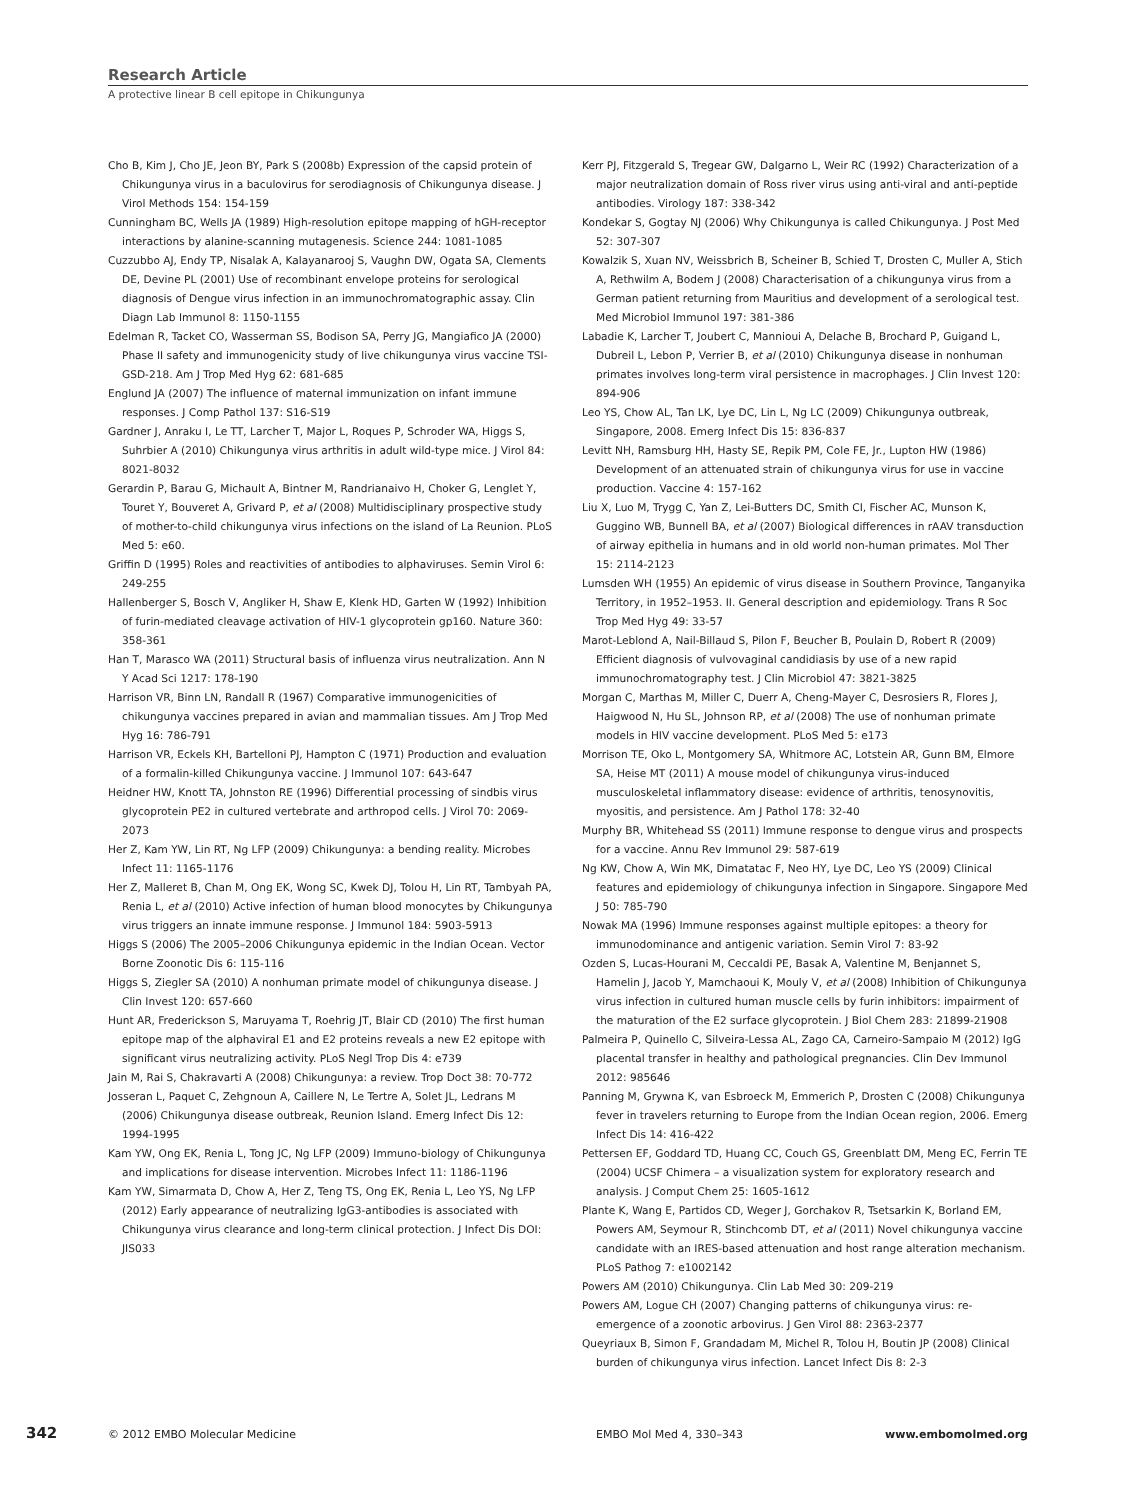Research Article
A protective linear B cell epitope in Chikungunya
Cho B, Kim J, Cho JE, Jeon BY, Park S (2008b) Expression of the capsid protein of Chikungunya virus in a baculovirus for serodiagnosis of Chikungunya disease. J Virol Methods 154: 154-159
Cunningham BC, Wells JA (1989) High-resolution epitope mapping of hGH-receptor interactions by alanine-scanning mutagenesis. Science 244: 1081-1085
Cuzzubbo AJ, Endy TP, Nisalak A, Kalayanarooj S, Vaughn DW, Ogata SA, Clements DE, Devine PL (2001) Use of recombinant envelope proteins for serological diagnosis of Dengue virus infection in an immunochromatographic assay. Clin Diagn Lab Immunol 8: 1150-1155
Edelman R, Tacket CO, Wasserman SS, Bodison SA, Perry JG, Mangiafico JA (2000) Phase II safety and immunogenicity study of live chikungunya virus vaccine TSI-GSD-218. Am J Trop Med Hyg 62: 681-685
Englund JA (2007) The influence of maternal immunization on infant immune responses. J Comp Pathol 137: S16-S19
Gardner J, Anraku I, Le TT, Larcher T, Major L, Roques P, Schroder WA, Higgs S, Suhrbier A (2010) Chikungunya virus arthritis in adult wild-type mice. J Virol 84: 8021-8032
Gerardin P, Barau G, Michault A, Bintner M, Randrianaivo H, Choker G, Lenglet Y, Touret Y, Bouveret A, Grivard P, et al (2008) Multidisciplinary prospective study of mother-to-child chikungunya virus infections on the island of La Reunion. PLoS Med 5: e60.
Griffin D (1995) Roles and reactivities of antibodies to alphaviruses. Semin Virol 6: 249-255
Hallenberger S, Bosch V, Angliker H, Shaw E, Klenk HD, Garten W (1992) Inhibition of furin-mediated cleavage activation of HIV-1 glycoprotein gp160. Nature 360: 358-361
Han T, Marasco WA (2011) Structural basis of influenza virus neutralization. Ann N Y Acad Sci 1217: 178-190
Harrison VR, Binn LN, Randall R (1967) Comparative immunogenicities of chikungunya vaccines prepared in avian and mammalian tissues. Am J Trop Med Hyg 16: 786-791
Harrison VR, Eckels KH, Bartelloni PJ, Hampton C (1971) Production and evaluation of a formalin-killed Chikungunya vaccine. J Immunol 107: 643-647
Heidner HW, Knott TA, Johnston RE (1996) Differential processing of sindbis virus glycoprotein PE2 in cultured vertebrate and arthropod cells. J Virol 70: 2069-2073
Her Z, Kam YW, Lin RT, Ng LFP (2009) Chikungunya: a bending reality. Microbes Infect 11: 1165-1176
Her Z, Malleret B, Chan M, Ong EK, Wong SC, Kwek DJ, Tolou H, Lin RT, Tambyah PA, Renia L, et al (2010) Active infection of human blood monocytes by Chikungunya virus triggers an innate immune response. J Immunol 184: 5903-5913
Higgs S (2006) The 2005–2006 Chikungunya epidemic in the Indian Ocean. Vector Borne Zoonotic Dis 6: 115-116
Higgs S, Ziegler SA (2010) A nonhuman primate model of chikungunya disease. J Clin Invest 120: 657-660
Hunt AR, Frederickson S, Maruyama T, Roehrig JT, Blair CD (2010) The first human epitope map of the alphaviral E1 and E2 proteins reveals a new E2 epitope with significant virus neutralizing activity. PLoS Negl Trop Dis 4: e739
Jain M, Rai S, Chakravarti A (2008) Chikungunya: a review. Trop Doct 38: 70-772
Josseran L, Paquet C, Zehgnoun A, Caillere N, Le Tertre A, Solet JL, Ledrans M (2006) Chikungunya disease outbreak, Reunion Island. Emerg Infect Dis 12: 1994-1995
Kam YW, Ong EK, Renia L, Tong JC, Ng LFP (2009) Immuno-biology of Chikungunya and implications for disease intervention. Microbes Infect 11: 1186-1196
Kam YW, Simarmata D, Chow A, Her Z, Teng TS, Ong EK, Renia L, Leo YS, Ng LFP (2012) Early appearance of neutralizing IgG3-antibodies is associated with Chikungunya virus clearance and long-term clinical protection. J Infect Dis DOI: JIS033
Kerr PJ, Fitzgerald S, Tregear GW, Dalgarno L, Weir RC (1992) Characterization of a major neutralization domain of Ross river virus using anti-viral and anti-peptide antibodies. Virology 187: 338-342
Kondekar S, Gogtay NJ (2006) Why Chikungunya is called Chikungunya. J Post Med 52: 307-307
Kowalzik S, Xuan NV, Weissbrich B, Scheiner B, Schied T, Drosten C, Muller A, Stich A, Rethwilm A, Bodem J (2008) Characterisation of a chikungunya virus from a German patient returning from Mauritius and development of a serological test. Med Microbiol Immunol 197: 381-386
Labadie K, Larcher T, Joubert C, Mannioui A, Delache B, Brochard P, Guigand L, Dubreil L, Lebon P, Verrier B, et al (2010) Chikungunya disease in nonhuman primates involves long-term viral persistence in macrophages. J Clin Invest 120: 894-906
Leo YS, Chow AL, Tan LK, Lye DC, Lin L, Ng LC (2009) Chikungunya outbreak, Singapore, 2008. Emerg Infect Dis 15: 836-837
Levitt NH, Ramsburg HH, Hasty SE, Repik PM, Cole FE, Jr., Lupton HW (1986) Development of an attenuated strain of chikungunya virus for use in vaccine production. Vaccine 4: 157-162
Liu X, Luo M, Trygg C, Yan Z, Lei-Butters DC, Smith CI, Fischer AC, Munson K, Guggino WB, Bunnell BA, et al (2007) Biological differences in rAAV transduction of airway epithelia in humans and in old world non-human primates. Mol Ther 15: 2114-2123
Lumsden WH (1955) An epidemic of virus disease in Southern Province, Tanganyika Territory, in 1952–1953. II. General description and epidemiology. Trans R Soc Trop Med Hyg 49: 33-57
Marot-Leblond A, Nail-Billaud S, Pilon F, Beucher B, Poulain D, Robert R (2009) Efficient diagnosis of vulvovaginal candidiasis by use of a new rapid immunochromatography test. J Clin Microbiol 47: 3821-3825
Morgan C, Marthas M, Miller C, Duerr A, Cheng-Mayer C, Desrosiers R, Flores J, Haigwood N, Hu SL, Johnson RP, et al (2008) The use of nonhuman primate models in HIV vaccine development. PLoS Med 5: e173
Morrison TE, Oko L, Montgomery SA, Whitmore AC, Lotstein AR, Gunn BM, Elmore SA, Heise MT (2011) A mouse model of chikungunya virus-induced musculoskeletal inflammatory disease: evidence of arthritis, tenosynovitis, myositis, and persistence. Am J Pathol 178: 32-40
Murphy BR, Whitehead SS (2011) Immune response to dengue virus and prospects for a vaccine. Annu Rev Immunol 29: 587-619
Ng KW, Chow A, Win MK, Dimatatac F, Neo HY, Lye DC, Leo YS (2009) Clinical features and epidemiology of chikungunya infection in Singapore. Singapore Med J 50: 785-790
Nowak MA (1996) Immune responses against multiple epitopes: a theory for immunodominance and antigenic variation. Semin Virol 7: 83-92
Ozden S, Lucas-Hourani M, Ceccaldi PE, Basak A, Valentine M, Benjannet S, Hamelin J, Jacob Y, Mamchaoui K, Mouly V, et al (2008) Inhibition of Chikungunya virus infection in cultured human muscle cells by furin inhibitors: impairment of the maturation of the E2 surface glycoprotein. J Biol Chem 283: 21899-21908
Palmeira P, Quinello C, Silveira-Lessa AL, Zago CA, Carneiro-Sampaio M (2012) IgG placental transfer in healthy and pathological pregnancies. Clin Dev Immunol 2012: 985646
Panning M, Grywna K, van Esbroeck M, Emmerich P, Drosten C (2008) Chikungunya fever in travelers returning to Europe from the Indian Ocean region, 2006. Emerg Infect Dis 14: 416-422
Pettersen EF, Goddard TD, Huang CC, Couch GS, Greenblatt DM, Meng EC, Ferrin TE (2004) UCSF Chimera – a visualization system for exploratory research and analysis. J Comput Chem 25: 1605-1612
Plante K, Wang E, Partidos CD, Weger J, Gorchakov R, Tsetsarkin K, Borland EM, Powers AM, Seymour R, Stinchcomb DT, et al (2011) Novel chikungunya vaccine candidate with an IRES-based attenuation and host range alteration mechanism. PLoS Pathog 7: e1002142
Powers AM (2010) Chikungunya. Clin Lab Med 30: 209-219
Powers AM, Logue CH (2007) Changing patterns of chikungunya virus: re-emergence of a zoonotic arbovirus. J Gen Virol 88: 2363-2377
Queyriaux B, Simon F, Grandadam M, Michel R, Tolou H, Boutin JP (2008) Clinical burden of chikungunya virus infection. Lancet Infect Dis 8: 2-3
342 © 2012 EMBO Molecular Medicine EMBO Mol Med 4, 330–343 www.embomolmed.org